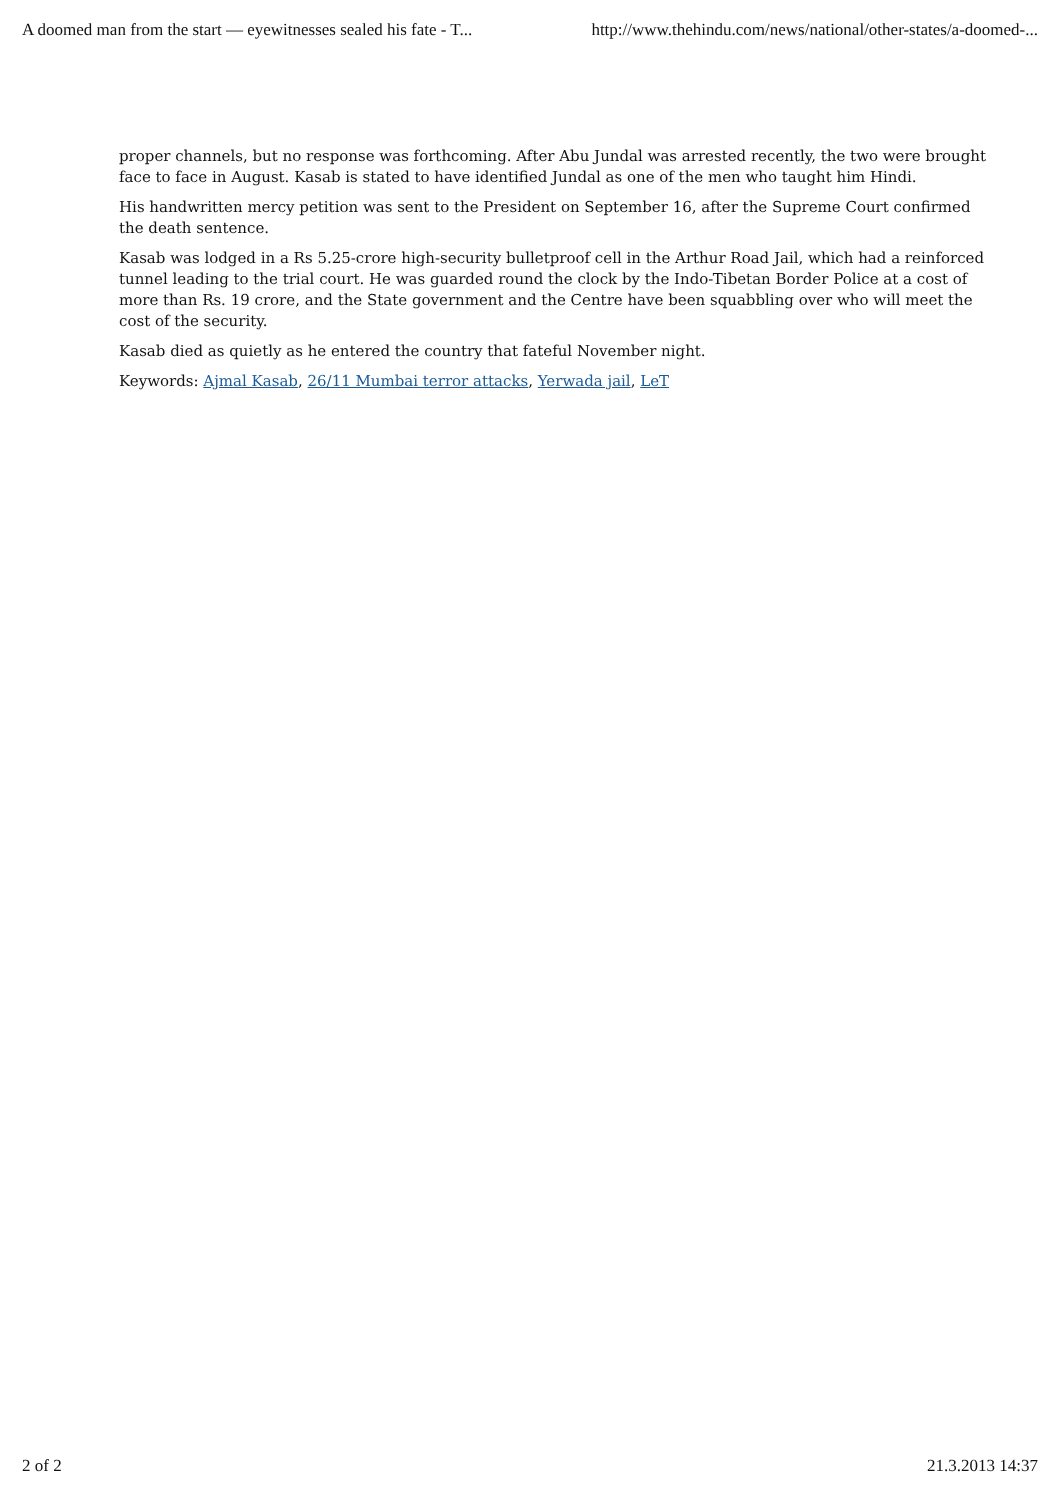A doomed man from the start — eyewitnesses sealed his fate - T... http://www.thehindu.com/news/national/other-states/a-doomed-...
proper channels, but no response was forthcoming. After Abu Jundal was arrested recently, the two were brought face to face in August. Kasab is stated to have identified Jundal as one of the men who taught him Hindi.
His handwritten mercy petition was sent to the President on September 16, after the Supreme Court confirmed the death sentence.
Kasab was lodged in a Rs 5.25-crore high-security bulletproof cell in the Arthur Road Jail, which had a reinforced tunnel leading to the trial court. He was guarded round the clock by the Indo-Tibetan Border Police at a cost of more than Rs. 19 crore, and the State government and the Centre have been squabbling over who will meet the cost of the security.
Kasab died as quietly as he entered the country that fateful November night.
Keywords: Ajmal Kasab, 26/11 Mumbai terror attacks, Yerwada jail, LeT
2 of 2 21.3.2013 14:37